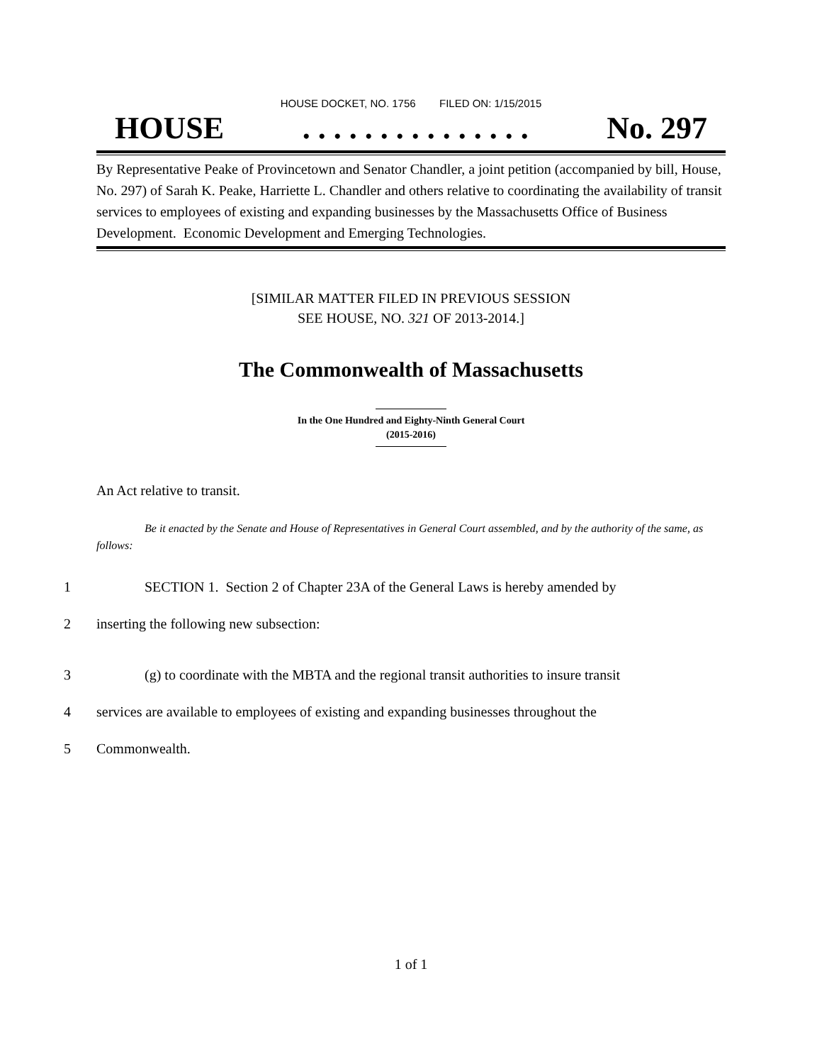HOUSE DOCKET, NO. 1756 FILED ON: 1/15/2015
HOUSE. . . . . . . . . . . . . . . No. 297
By Representative Peake of Provincetown and Senator Chandler, a joint petition (accompanied by bill, House, No. 297) of Sarah K. Peake, Harriette L. Chandler and others relative to coordinating the availability of transit services to employees of existing and expanding businesses by the Massachusetts Office of Business Development. Economic Development and Emerging Technologies.
[SIMILAR MATTER FILED IN PREVIOUS SESSION
SEE HOUSE, NO. 321 OF 2013-2014.]
The Commonwealth of Massachusetts
In the One Hundred and Eighty-Ninth General Court
(2015-2016)
An Act relative to transit.
Be it enacted by the Senate and House of Representatives in General Court assembled, and by the authority of the same, as follows:
1 SECTION 1. Section 2 of Chapter 23A of the General Laws is hereby amended by
2 inserting the following new subsection:
3 (g) to coordinate with the MBTA and the regional transit authorities to insure transit
4 services are available to employees of existing and expanding businesses throughout the
5 Commonwealth.
1 of 1